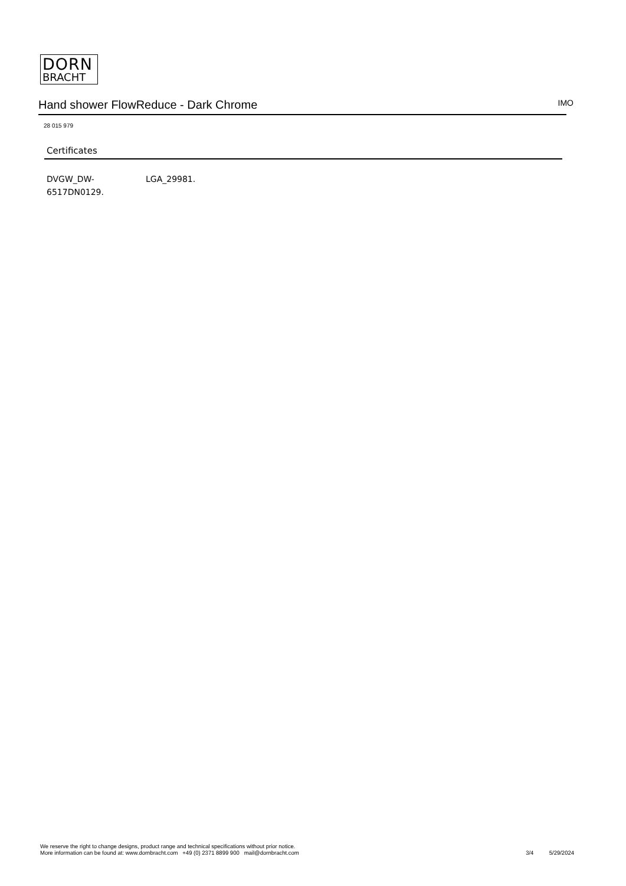DORN
BRACHT
Hand shower FlowReduce - Dark Chrome
IMO
28 015 979
Certificates
DVGW_DW-
6517DN0129.
LGA_29981.
We reserve the right to change designs, product range and technical specifications without prior notice.
More information can be found at: www.dornbracht.com +49 (0) 2371 8899 900 mail@dornbracht.com
3/4 5/29/2024